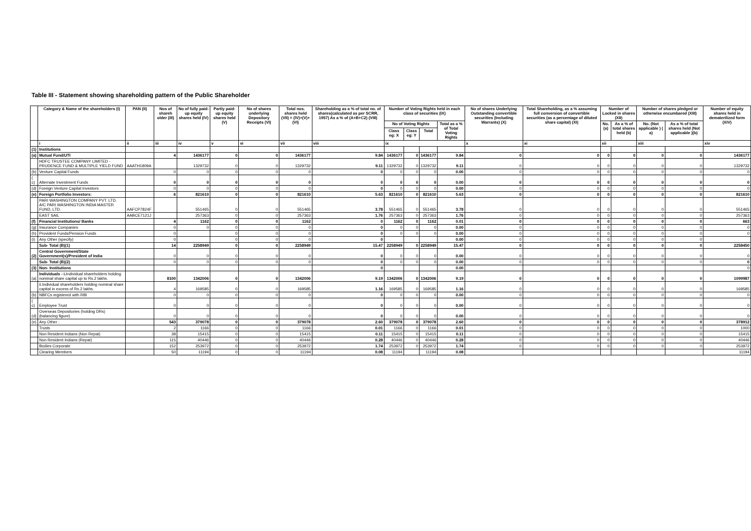Table III - Statement showing shareholding pattern of the Public Shareholder
| | Category & Name of the shareholders (I) | PAN (II) | Nos of shareh older (III) | No of fully paid-up equity shares held (IV) | Partly paid-up equity shares held (V) | No of shares underlying Depository Receipts (VI) | Total nos. shares held (VII) = (IV)+(V)+(VI) | Shareholding as a % of total no. of shares(calculated as per SCRR, 1957) As a % of (A+B+C2) (VIII) | Number of Voting Rights held in each class of securities (IX) | | | | No of shares Underlying Outstanding convertible securities (Including Warrants) (X) | Total Shareholding, as a % assuming full conversion of convertible securities (as a percentage of diluted share capital) (XI) | Number of Locked in shares (XII) | | Number of shares pledged or otherwise encumbared (XIII) | | Number of equity shares held in dematerilized form (XIV) |
| --- | --- | --- | --- | --- | --- | --- | --- | --- | --- | --- | --- | --- | --- | --- | --- | --- | --- | --- | --- |
| | | | | | | | | | No of Voting Rights | | | Total as a % of Total Voting Rights | | | No. (a) | As a % of total shares held (b) | No. (Not applicable ) ( a) | As a % of total shares held (Not applicable )(b) | |
| | | | | | | | | | Class eg: X | Class eg: Y | Total | | | | | | | | |
| | i | ii | iii | iv | v | vi | vii | viii | ix | | | | x | xi | xii | | xiii | | xiv |
| (1) | Institutions | | | | | | | | | | | | | | | | | | |
| (a) | Mutual Fund/UTI | | 4 | 1436177 | 0 | 0 | 1436177 | 9.84 | 1436177 | 0 | 1436177 | 9.84 | 0 | 0 | 0 | 0 | 0 | 0 | 1436177 |
| | HDFC TRUSTEE COMPANY LIMITED - PRUDENCE FUND & MULTIPLE YIELD FUND | AAATH1809A | | 1329732 | 0 | 0 | 1329732 | 9.11 | 1329732 | 0 | 1329732 | 9.11 | 0 | 0 | 0 | 0 | 0 | 0 | 1329732 |
| (b) | Venture Capital Funds | | 0 | 0 | 0 | 0 | 0 | 0 | 0 | 0 | 0 | 0.00 | 0 | 0 | 0 | 0 | 0 | 0 | 0 |
| ( c) | Alternate Investment Funds | | 0 | 0 | 0 | 0 | 0 | 0 | 0 | 0 | 0 | 0.00 | 0 | 0 | 0 | 0 | 0 | 0 | 0 |
| (d) | Foreign Venture Capital Investors | | 0 | 0 | 0 | 0 | 0 | 0 | 0 | 0 | 0 | 0.00 | 0 | 0 | 0 | 0 | 0 | 0 | 0 |
| (e) | Foreign Portfolio Investors: | | 6 | 821610 | 0 | 0 | 821610 | 5.63 | 821610 | 0 | 821610 | 5.63 | 0 | 0 | 0 | 0 | 0 | 0 | 821610 |
| | PARI WASHINGTON COMPANY PVT. LTD. A/C PARI WASHINGTON INDIA MASTER FUND, LTD. | AAFCP7824F | | 551465 | 0 | 0 | 551465 | 3.78 | 551465 | 0 | 551465 | 3.78 | 0 | 0 | 0 | 0 | 0 | 0 | 551465 |
| | EAST SAIL | AABCE7121J | | 257363 | 0 | 0 | 257363 | 1.76 | 257363 | 0 | 257363 | 1.76 | 0 | 0 | 0 | 0 | 0 | 0 | 257363 |
| (f) | Financial Institutions/ Banks | | 4 | 1162 | 0 | 0 | 1162 | 0 | 1162 | 0 | 1162 | 0.01 | 0 | 0 | 0 | 0 | 0 | 0 | 663 |
| (g) | Insurance Companies | | 0 | 0 | 0 | 0 | 0 | 0 | 0 | 0 | 0 | 0.00 | 0 | 0 | 0 | 0 | 0 | 0 | 0 |
| (h) | Provident Funds/Pension Funds | | 0 | | 0 | 0 | 0 | 0 | 0 | 0 | 0 | 0.00 | 0 | 0 | 0 | 0 | 0 | 0 | 0 |
| (i) | Any Other (specify) | | 0 | | 0 | 0 | 0 | 0 | | | | 0.00 | 0 | 0 | 0 | 0 | 0 | 0 | |
| | Sub- Total (B)(1) | | 14 | 2258949 | 0 | 0 | 2258949 | 15.47 | 2258949 | 0 | 2258949 | 15.47 | 0 | 0 | 0 | 0 | 0 | 0 | 2258450 |
| (2) | Central Government/State Government(s)/President of India | | 0 | 0 | 0 | 0 | 0 | 0 | 0 | 0 | 0 | 0.00 | 0 | 0 | 0 | 0 | 0 | 0 | 0 |
| | Sub- Total (B)(2) | | 0 | 0 | 0 | 0 | 0 | 0 | 0 | 0 | 0 | 0.00 | 0 | 0 | 0 | 0 | 0 | 0 | 0 |
| (3) | Non- Institutions | | | | | | | 0 | | | | 0.00 | | | | | | | 0 |
| (a) | Individuals - i. Individual shareholders holding nominal share capital up to Rs.2 lakhs. | | 8100 | 1342006 | 0 | 0 | 1342006 | 9.19 | 1342006 | 0 | 1342006 | 9.19 | 0 | 0 | 0 | 0 | 0 | 0 | 1099987 |
| | ii.Individual shareholders holding nominal share capital in excess of Rs.2 lakhs. | | 4 | 169585 | 0 | 0 | 169585 | 1.16 | 169585 | 0 | 169585 | 1.16 | 0 | 0 | 0 | 0 | 0 | 0 | 169585 |
| (b) | NBFCs registered with RBI | | 0 | 0 | 0 | 0 | 0 | 0 | 0 | 0 | 0 | 0.00 | 0 | 0 | 0 | 0 | 0 | 0 | 0 |
| ( c) | Employee Trust | | 0 | 0 | 0 | 0 | 0 | 0 | 0 | 0 | 0 | 0.00 | 0 | 0 | 0 | 0 | 0 | 0 | 0 |
| (d) | Overseas Depositories (holding DRs) (balancing figure) | | 0 | 0 | 0 | 0 | 0 | 0 | 0 | 0 | 0 | 0.00 | 0 | 0 | 0 | 0 | 0 | 0 | 0 |
| (e) | Any Other : | | 543 | 379078 | 0 | 0 | 379078 | 2.60 | 379078 | 0 | 379078 | 2.60 | 0 | 0 | 0 | 0 | 0 | 0 | 378912 |
| | Trusts | | 2 | 1166 | 0 | 0 | 1166 | 0.01 | 1166 | 0 | 1166 | 0.01 | 0 | 0 | 0 | 0 | 0 | 0 | 1000 |
| | Non Resident Indians (Non Repat) | | 38 | 15415 | 0 | 0 | 15415 | 0.11 | 15415 | 0 | 15415 | 0.11 | 0 | 0 | 0 | 0 | 0 | 0 | 15415 |
| | Non Resident Indians (Repat) | | 115 | 40446 | 0 | 0 | 40446 | 0.28 | 40446 | 0 | 40446 | 0.28 | 0 | 0 | 0 | 0 | 0 | 0 | 40446 |
| | Bodies Corporate | | 152 | 253972 | 0 | 0 | 253972 | 1.74 | 253972 | 0 | 253972 | 1.74 | 0 | 0 | 0 | 0 | 0 | 0 | 253972 |
| | Clearing Members | | 50 | 11194 | 0 | 0 | 11194 | 0.08 | 11194 | | 11194 | 0.08 | | | | | | | 11194 |